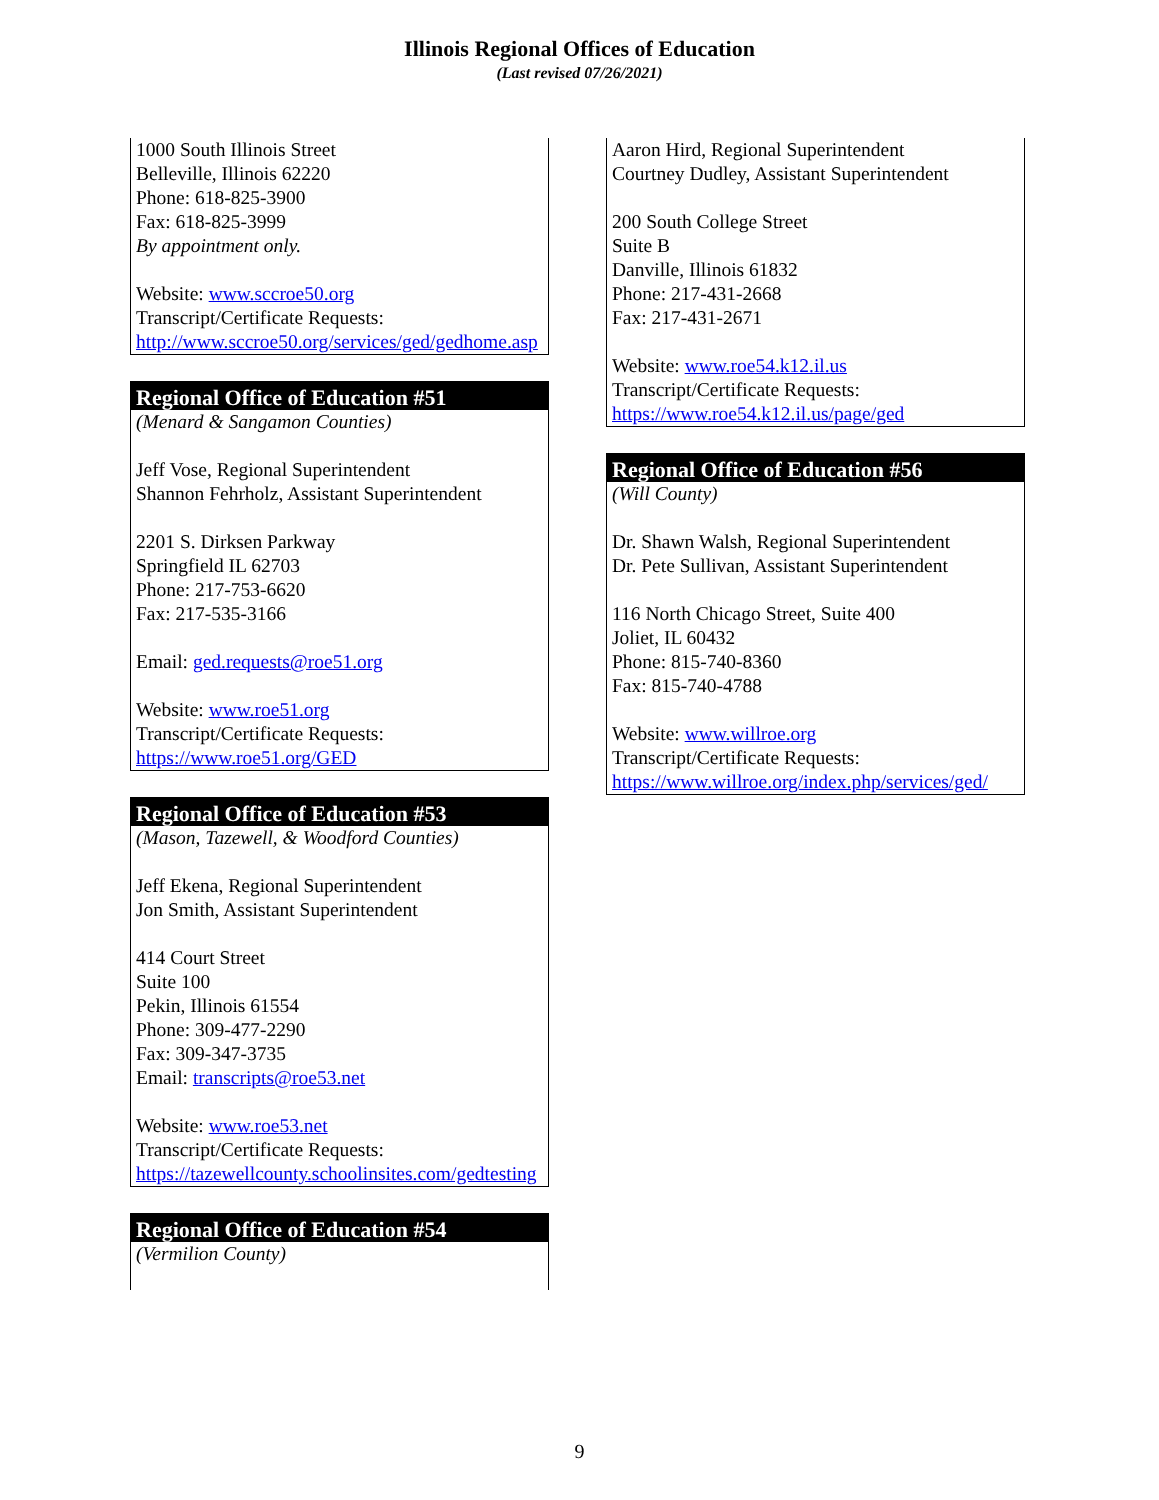Illinois Regional Offices of Education
(Last revised 07/26/2021)
1000 South Illinois Street
Belleville, Illinois 62220
Phone: 618-825-3900
Fax: 618-825-3999
By appointment only.
Website: www.sccroe50.org
Transcript/Certificate Requests:
http://www.sccroe50.org/services/ged/gedhome.asp
Regional Office of Education #51
(Menard & Sangamon Counties)
Jeff Vose, Regional Superintendent
Shannon Fehrholz, Assistant Superintendent
2201 S. Dirksen Parkway
Springfield IL 62703
Phone: 217-753-6620
Fax: 217-535-3166
Email: ged.requests@roe51.org
Website: www.roe51.org
Transcript/Certificate Requests:
https://www.roe51.org/GED
Regional Office of Education #53
(Mason, Tazewell, & Woodford Counties)
Jeff Ekena, Regional Superintendent
Jon Smith, Assistant Superintendent
414 Court Street
Suite 100
Pekin, Illinois 61554
Phone: 309-477-2290
Fax: 309-347-3735
Email: transcripts@roe53.net
Website: www.roe53.net
Transcript/Certificate Requests:
https://tazewellcounty.schoolinsites.com/gedtesting
Regional Office of Education #54
(Vermilion County)
Aaron Hird, Regional Superintendent
Courtney Dudley, Assistant Superintendent
200 South College Street
Suite B
Danville, Illinois 61832
Phone: 217-431-2668
Fax: 217-431-2671
Website: www.roe54.k12.il.us
Transcript/Certificate Requests:
https://www.roe54.k12.il.us/page/ged
Regional Office of Education #56
(Will County)
Dr. Shawn Walsh, Regional Superintendent
Dr. Pete Sullivan, Assistant Superintendent
116 North Chicago Street, Suite 400
Joliet, IL 60432
Phone: 815-740-8360
Fax: 815-740-4788
Website: www.willroe.org
Transcript/Certificate Requests:
https://www.willroe.org/index.php/services/ged/
9